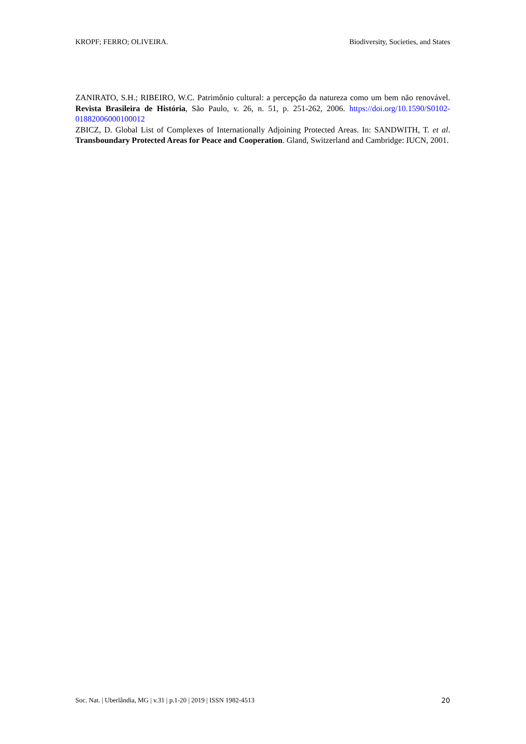KROPF; FERRO; OLIVEIRA. Biodiversity, Societies, and States
ZANIRATO, S.H.; RIBEIRO, W.C. Patrimônio cultural: a percepção da natureza como um bem não renovável. Revista Brasileira de História, São Paulo, v. 26, n. 51, p. 251-262, 2006. https://doi.org/10.1590/S0102-01882006000100012
ZBICZ, D. Global List of Complexes of Internationally Adjoining Protected Areas. In: SANDWITH, T. et al. Transboundary Protected Areas for Peace and Cooperation. Gland, Switzerland and Cambridge: IUCN, 2001.
Soc. Nat. | Uberlândia, MG | v.31 | p.1-20 | 2019 | ISSN 1982-4513 20